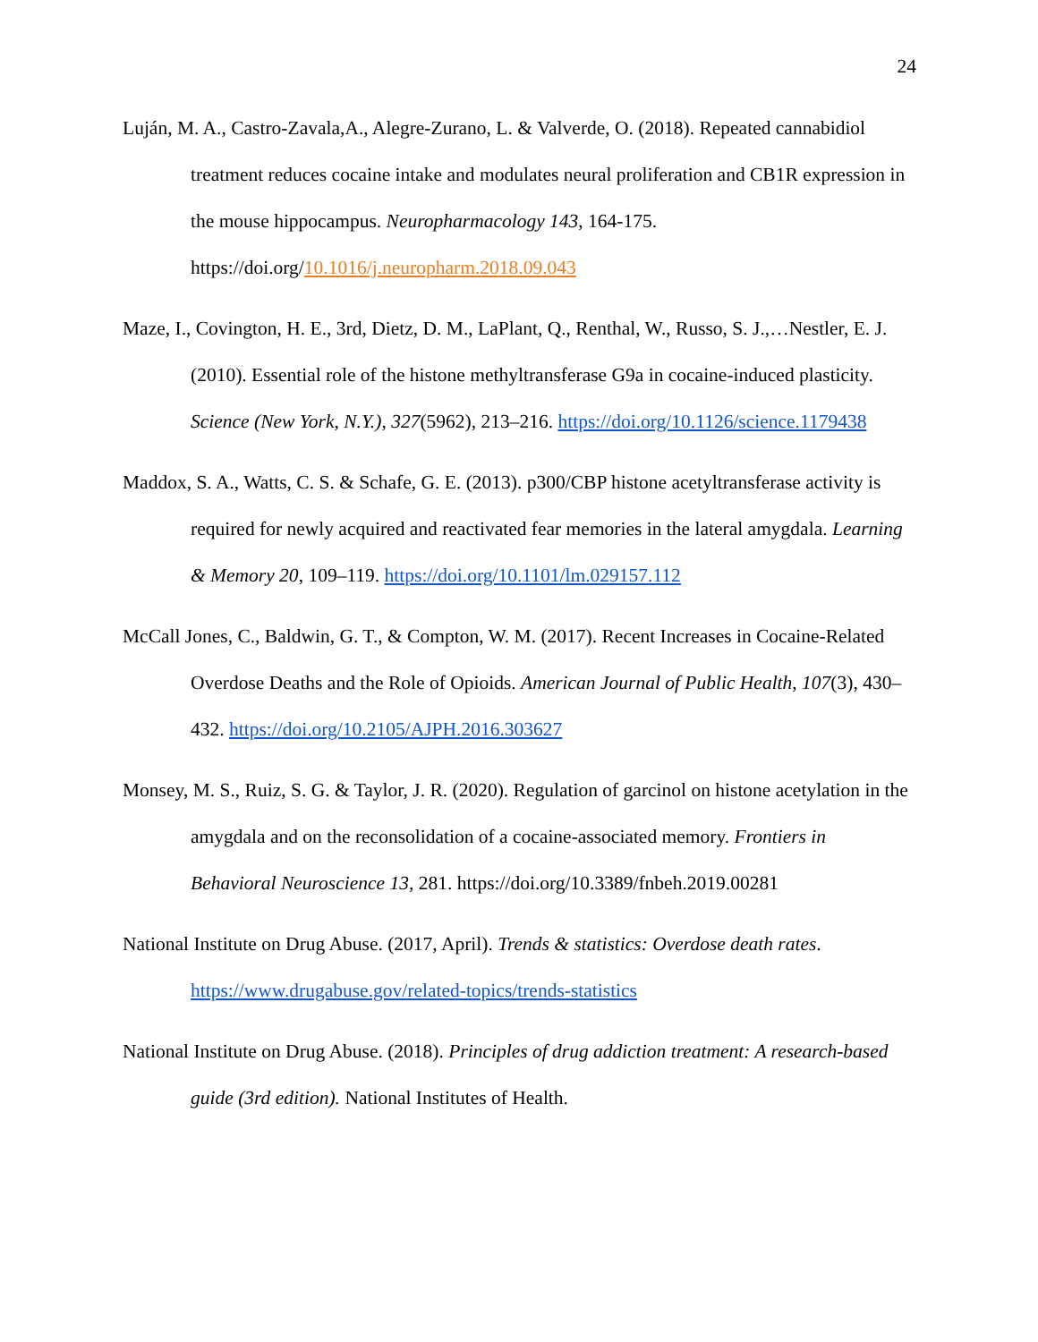24
Luján, M. A., Castro-Zavala,A., Alegre-Zurano, L. & Valverde, O. (2018). Repeated cannabidiol treatment reduces cocaine intake and modulates neural proliferation and CB1R expression in the mouse hippocampus. Neuropharmacology 143, 164-175. https://doi.org/10.1016/j.neuropharm.2018.09.043
Maze, I., Covington, H. E., 3rd, Dietz, D. M., LaPlant, Q., Renthal, W., Russo, S. J.,…Nestler, E. J. (2010). Essential role of the histone methyltransferase G9a in cocaine-induced plasticity. Science (New York, N.Y.), 327(5962), 213–216. https://doi.org/10.1126/science.1179438
Maddox, S. A., Watts, C. S. & Schafe, G. E. (2013). p300/CBP histone acetyltransferase activity is required for newly acquired and reactivated fear memories in the lateral amygdala. Learning & Memory 20, 109–119. https://doi.org/10.1101/lm.029157.112
McCall Jones, C., Baldwin, G. T., & Compton, W. M. (2017). Recent Increases in Cocaine-Related Overdose Deaths and the Role of Opioids. American Journal of Public Health, 107(3), 430–432. https://doi.org/10.2105/AJPH.2016.303627
Monsey, M. S., Ruiz, S. G. & Taylor, J. R. (2020). Regulation of garcinol on histone acetylation in the amygdala and on the reconsolidation of a cocaine-associated memory. Frontiers in Behavioral Neuroscience 13, 281. https://doi.org/10.3389/fnbeh.2019.00281
National Institute on Drug Abuse. (2017, April). Trends & statistics: Overdose death rates. https://www.drugabuse.gov/related-topics/trends-statistics
National Institute on Drug Abuse. (2018). Principles of drug addiction treatment: A research-based guide (3rd edition). National Institutes of Health.